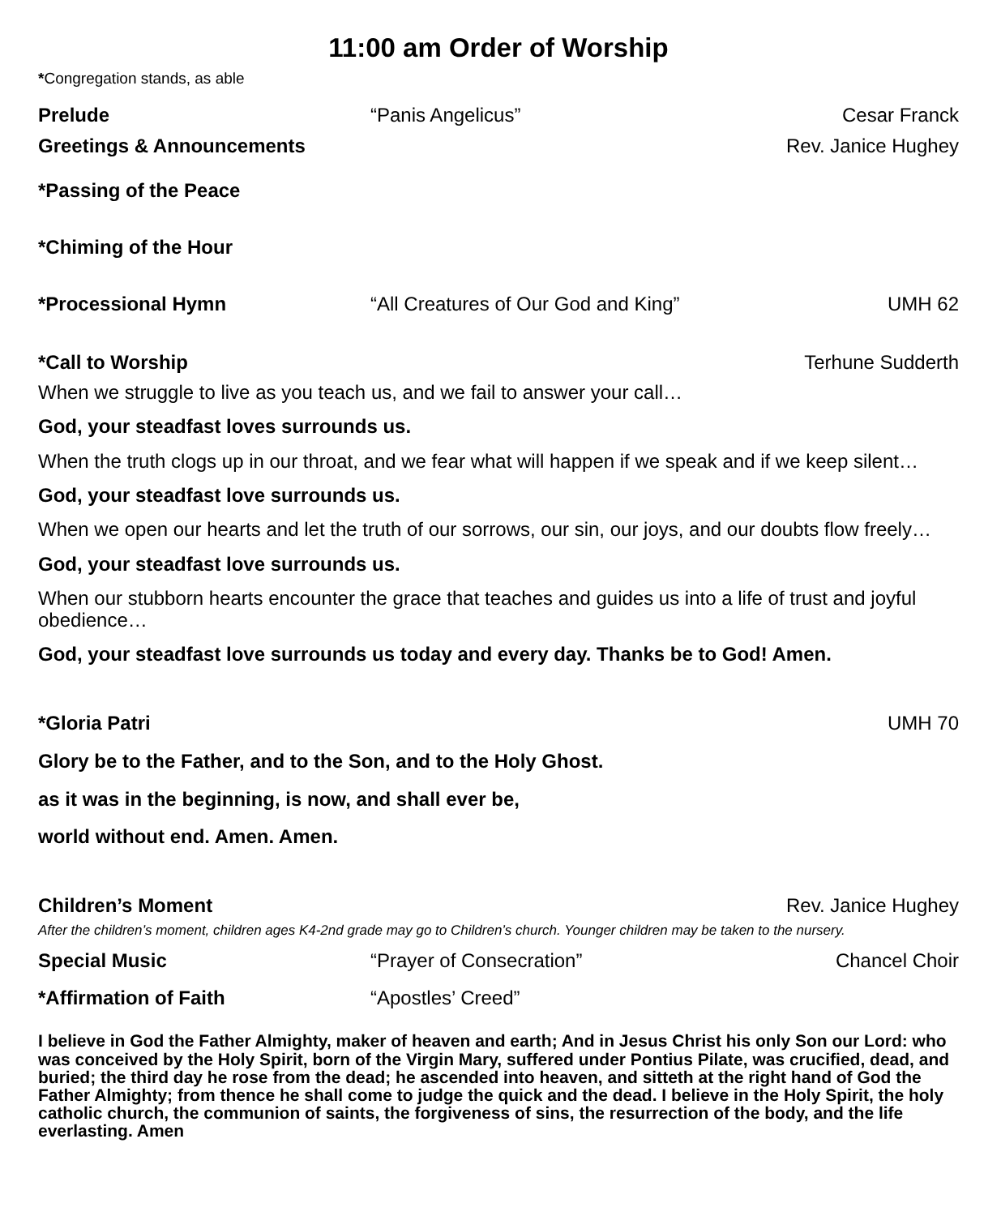11:00 am Order of Worship
*Congregation stands, as able
Prelude “Panis Angelicus” Cesar Franck
Greetings & Announcements Rev. Janice Hughey
*Passing of the Peace
*Chiming of the Hour
*Processional Hymn “All Creatures of Our God and King” UMH 62
*Call to Worship Terhune Sudderth
When we struggle to live as you teach us, and we fail to answer your call…
God, your steadfast loves surrounds us.
When the truth clogs up in our throat, and we fear what will happen if we speak and if we keep silent…
God, your steadfast love surrounds us.
When we open our hearts and let the truth of our sorrows, our sin, our joys, and our doubts flow freely…
God, your steadfast love surrounds us.
When our stubborn hearts encounter the grace that teaches and guides us into a life of trust and joyful obedience…
God, your steadfast love surrounds us today and every day. Thanks be to God! Amen.
*Gloria Patri UMH 70
Glory be to the Father, and to the Son, and to the Holy Ghost.
as it was in the beginning, is now, and shall ever be,
world without end. Amen. Amen.
Children’s Moment Rev. Janice Hughey
After the children’s moment, children ages K4-2nd grade may go to Children’s church. Younger children may be taken to the nursery.
Special Music “Prayer of Consecration” Chancel Choir
*Affirmation of Faith “Apostles’ Creed”
I believe in God the Father Almighty, maker of heaven and earth; And in Jesus Christ his only Son our Lord: who was conceived by the Holy Spirit, born of the Virgin Mary, suffered under Pontius Pilate, was crucified, dead, and buried; the third day he rose from the dead; he ascended into heaven, and sitteth at the right hand of God the Father Almighty; from thence he shall come to judge the quick and the dead. I believe in the Holy Spirit, the holy catholic church, the communion of saints, the forgiveness of sins, the resurrection of the body, and the life everlasting. Amen